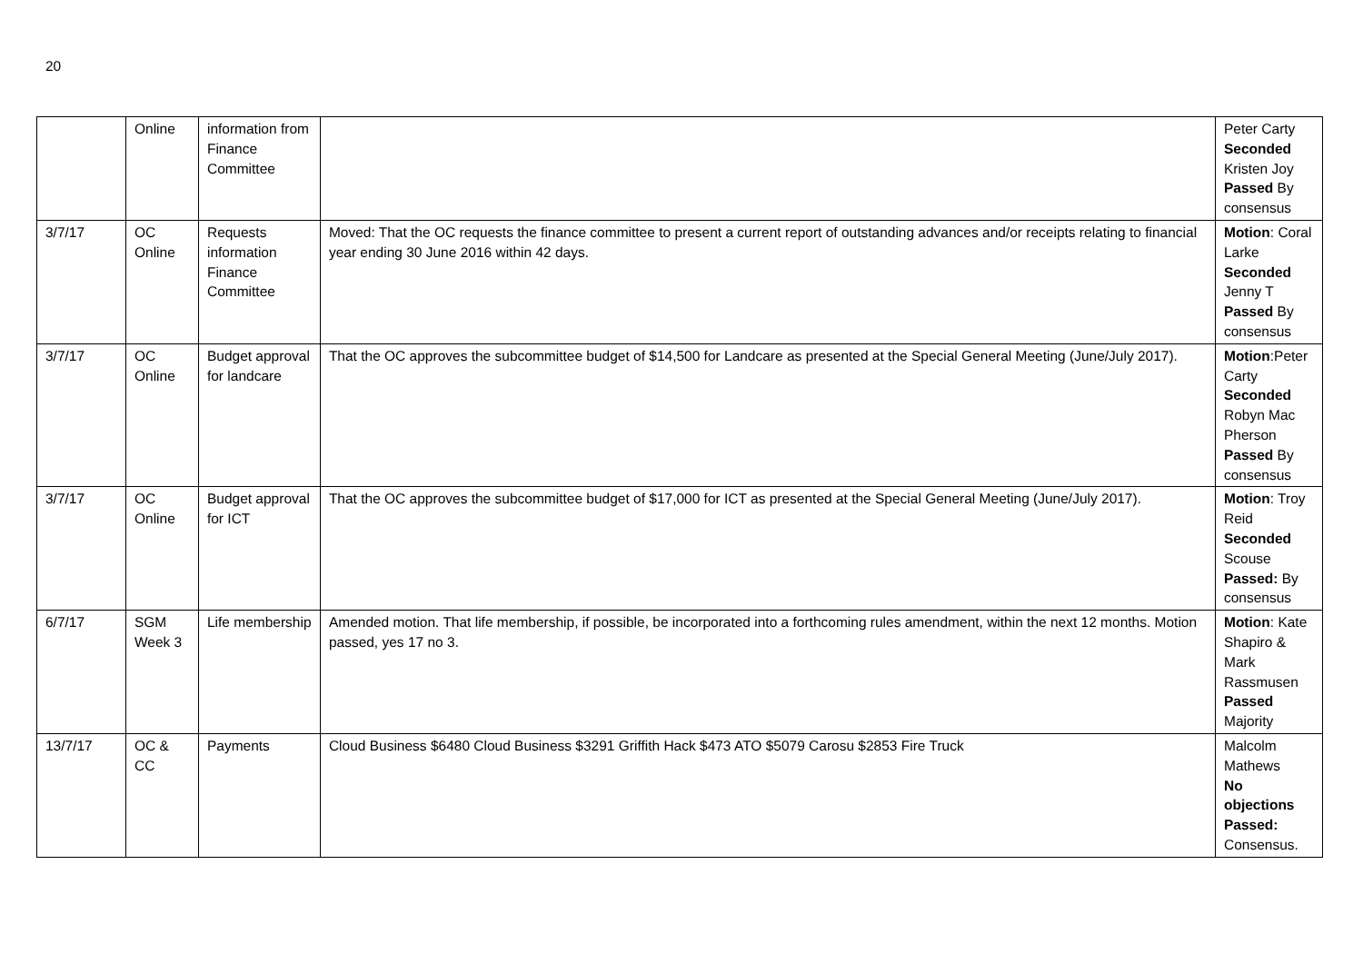20
| | Online | information from Finance Committee | | Peter Carty Seconded Kristen Joy Passed By consensus |
| 3/7/17 | OC Online | Requests information Finance Committee | Moved: That the OC requests the finance committee to present a current report of outstanding advances and/or receipts relating to financial year ending 30 June 2016 within 42 days. | Motion : Coral Larke Seconded Jenny T Passed By consensus |
| 3/7/17 | OC Online | Budget approval for landcare | That the OC approves the subcommittee budget of $14,500 for Landcare as presented at the Special General Meeting (June/July 2017). | Motion :Peter Carty Seconded Robyn Mac Pherson Passed By consensus |
| 3/7/17 | OC Online | Budget approval for ICT | That the OC approves the subcommittee budget of $17,000 for ICT as presented at the Special General Meeting (June/July 2017). | Motion : Troy Reid Seconded Scouse Passed: By consensus |
| 6/7/17 | SGM Week 3 | Life membership | Amended motion. That life membership, if possible, be incorporated into a forthcoming rules amendment, within the next 12 months. Motion passed, yes 17 no 3. | Motion : Kate Shapiro & Mark Rassmusen Passed Majority |
| 13/7/17 | OC & CC | Payments | Cloud Business $6480 Cloud Business $3291 Griffith Hack $473 ATO $5079 Carosu $2853 Fire Truck | Malcolm Mathews No objections Passed: Consensus. |